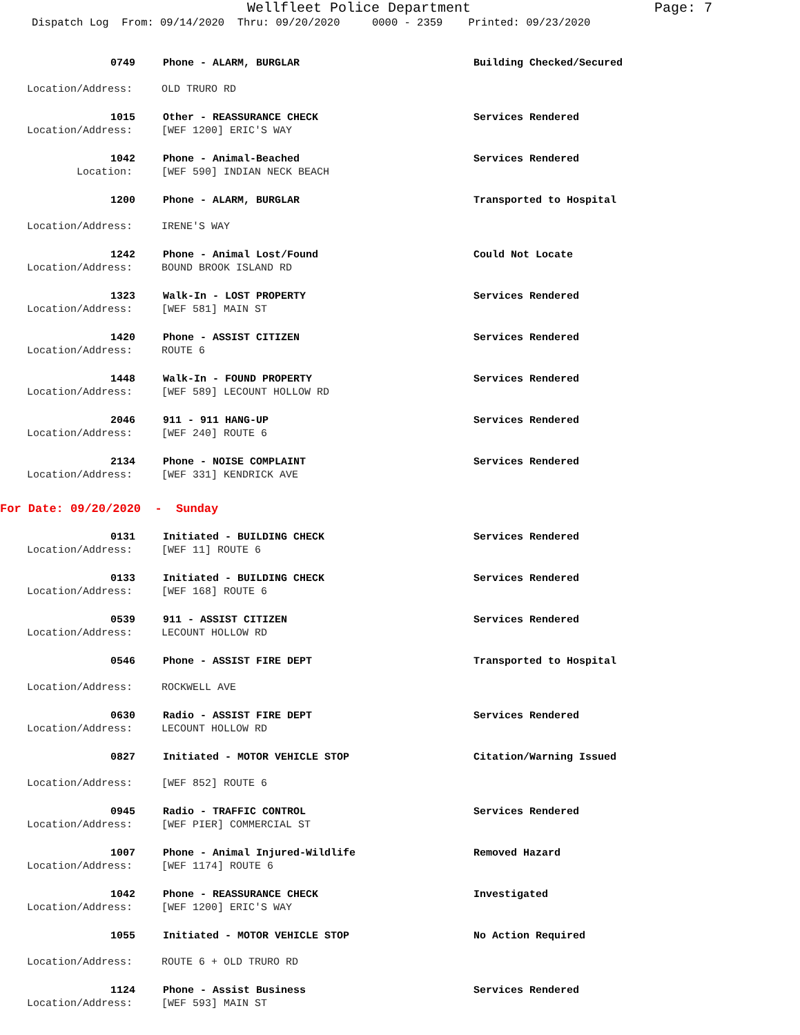Wellfleet Police Department Page: 7
Dispatch Log From: 09/14/2020 Thru: 09/20/2020 0000 - 2359 Printed: 09/23/2020
0749 Phone - ALARM, BURGLAR Building Checked/Secured
Location/Address: OLD TRURO RD
1015 Other - REASSURANCE CHECK Services Rendered
Location/Address: [WEF 1200] ERIC'S WAY
1042 Phone - Animal-Beached Services Rendered
Location: [WEF 590] INDIAN NECK BEACH
1200 Phone - ALARM, BURGLAR Transported to Hospital
Location/Address: IRENE'S WAY
1242 Phone - Animal Lost/Found Could Not Locate
Location/Address: BOUND BROOK ISLAND RD
1323 Walk-In - LOST PROPERTY Services Rendered
Location/Address: [WEF 581] MAIN ST
1420 Phone - ASSIST CITIZEN Services Rendered
Location/Address: ROUTE 6
1448 Walk-In - FOUND PROPERTY Services Rendered
Location/Address: [WEF 589] LECOUNT HOLLOW RD
2046 911 - 911 HANG-UP Services Rendered
Location/Address: [WEF 240] ROUTE 6
2134 Phone - NOISE COMPLAINT Services Rendered
Location/Address: [WEF 331] KENDRICK AVE
For Date: 09/20/2020 - Sunday
0131 Initiated - BUILDING CHECK Services Rendered
Location/Address: [WEF 11] ROUTE 6
0133 Initiated - BUILDING CHECK Services Rendered
Location/Address: [WEF 168] ROUTE 6
0539 911 - ASSIST CITIZEN Services Rendered
Location/Address: LECOUNT HOLLOW RD
0546 Phone - ASSIST FIRE DEPT Transported to Hospital
Location/Address: ROCKWELL AVE
0630 Radio - ASSIST FIRE DEPT Services Rendered
Location/Address: LECOUNT HOLLOW RD
0827 Initiated - MOTOR VEHICLE STOP Citation/Warning Issued
Location/Address: [WEF 852] ROUTE 6
0945 Radio - TRAFFIC CONTROL Services Rendered
Location/Address: [WEF PIER] COMMERCIAL ST
1007 Phone - Animal Injured-Wildlife Removed Hazard
Location/Address: [WEF 1174] ROUTE 6
1042 Phone - REASSURANCE CHECK Investigated
Location/Address: [WEF 1200] ERIC'S WAY
1055 Initiated - MOTOR VEHICLE STOP No Action Required
Location/Address: ROUTE 6 + OLD TRURO RD
1124 Phone - Assist Business Services Rendered
Location/Address: [WEF 593] MAIN ST